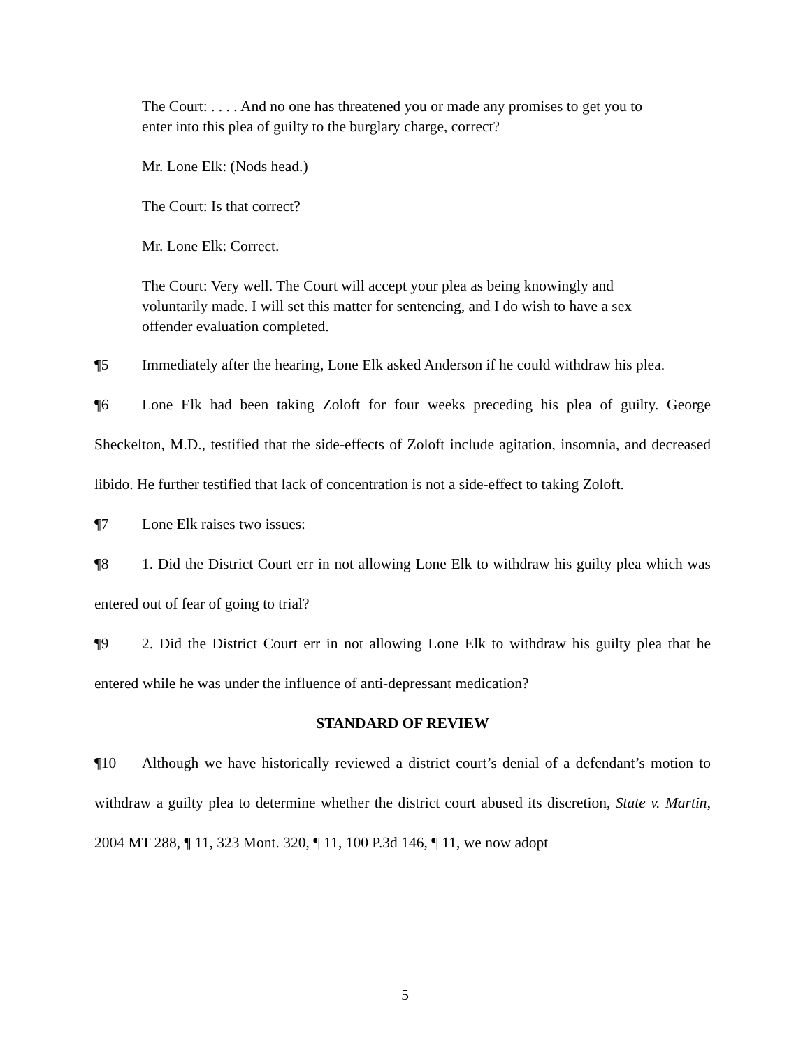The Court: . . . . And no one has threatened you or made any promises to get you to enter into this plea of guilty to the burglary charge, correct?
Mr. Lone Elk: (Nods head.)
The Court: Is that correct?
Mr. Lone Elk: Correct.
The Court: Very well. The Court will accept your plea as being knowingly and voluntarily made. I will set this matter for sentencing, and I do wish to have a sex offender evaluation completed.
¶5 Immediately after the hearing, Lone Elk asked Anderson if he could withdraw his plea.
¶6 Lone Elk had been taking Zoloft for four weeks preceding his plea of guilty. George Sheckelton, M.D., testified that the side-effects of Zoloft include agitation, insomnia, and decreased libido. He further testified that lack of concentration is not a side-effect to taking Zoloft.
¶7 Lone Elk raises two issues:
¶8 1. Did the District Court err in not allowing Lone Elk to withdraw his guilty plea which was entered out of fear of going to trial?
¶9 2. Did the District Court err in not allowing Lone Elk to withdraw his guilty plea that he entered while he was under the influence of anti-depressant medication?
STANDARD OF REVIEW
¶10 Although we have historically reviewed a district court’s denial of a defendant’s motion to withdraw a guilty plea to determine whether the district court abused its discretion, State v. Martin, 2004 MT 288, ¶ 11, 323 Mont. 320, ¶ 11, 100 P.3d 146, ¶ 11, we now adopt
5